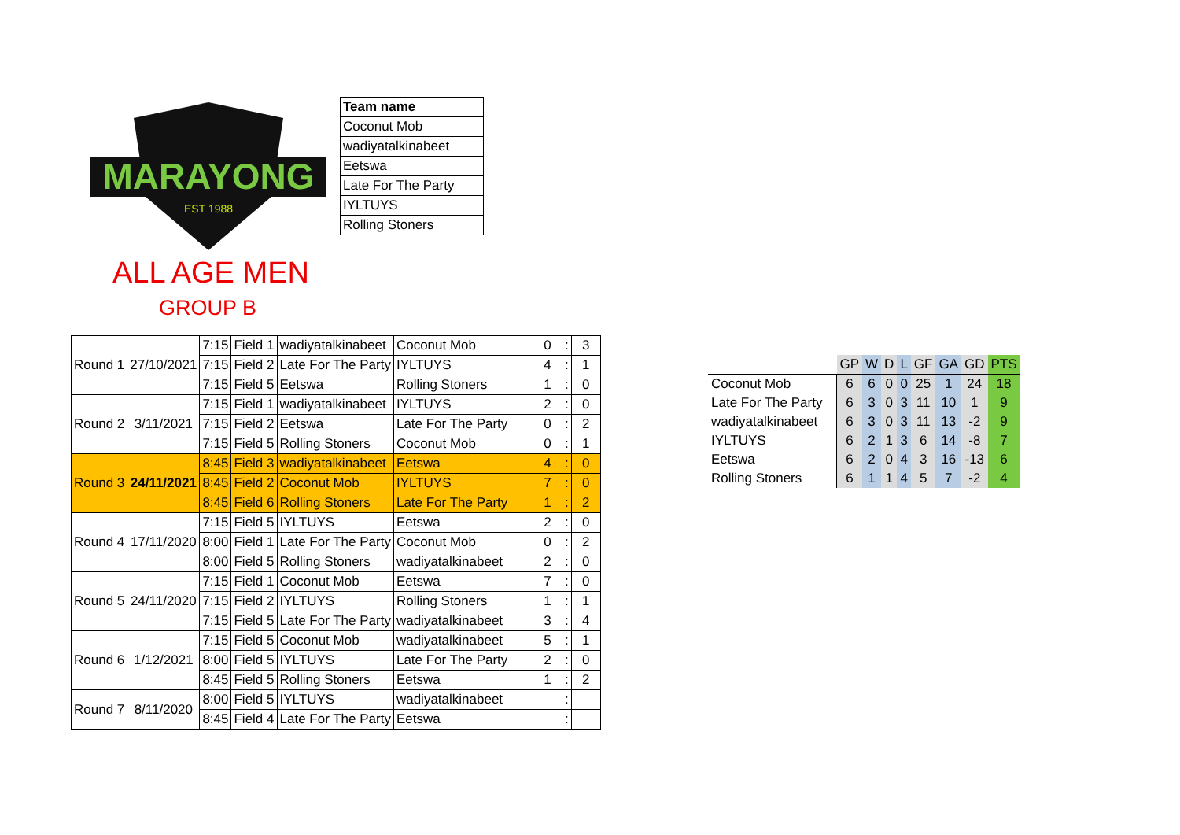MARAYONG
EST 1988
| Team name |
| Coconut Mob |
| wadiyatalkinabeet |
| Eetswa |
| Late For The Party |
| IYLTUYS |
| Rolling Stoners |
ALL AGE MEN
GROUP B
| Round 1 | 27/10/2021 | 7:15 | Field 1 | wadiyatalkinabeet | Coconut Mob | 0 | : | 3 |
| | | 7:15 | Field 2 | Late For The Party | IYLTUYS | 4 | : | 1 |
| | | 7:15 | Field 5 | Eetswa | Rolling Stoners | 1 | : | 0 |
| Round 2 | 3/11/2021 | 7:15 | Field 1 | wadiyatalkinabeet | IYLTUYS | 2 | : | 0 |
| | | 7:15 | Field 2 | Eetswa | Late For The Party | 0 | : | 2 |
| | | 7:15 | Field 5 | Rolling Stoners | Coconut Mob | 0 | : | 1 |
| Round 3 | 24/11/2021 | 8:45 | Field 3 | wadiyatalkinabeet | Eetswa | 4 | : | 0 |
| | | 8:45 | Field 2 | Coconut Mob | IYLTUYS | 7 | : | 0 |
| | | 8:45 | Field 6 | Rolling Stoners | Late For The Party | 1 | : | 2 |
| Round 4 | 17/11/2020 | 7:15 | Field 5 | IYLTUYS | Eetswa | 2 | : | 0 |
| | | 8:00 | Field 1 | Late For The Party | Coconut Mob | 0 | : | 2 |
| | | 8:00 | Field 5 | Rolling Stoners | wadiyatalkinabeet | 2 | : | 0 |
| Round 5 | 24/11/2020 | 7:15 | Field 1 | Coconut Mob | Eetswa | 7 | : | 0 |
| | | 7:15 | Field 2 | IYLTUYS | Rolling Stoners | 1 | : | 1 |
| | | 7:15 | Field 5 | Late For The Party | wadiyatalkinabeet | 3 | : | 4 |
| Round 6 | 1/12/2021 | 7:15 | Field 5 | Coconut Mob | wadiyatalkinabeet | 5 | : | 1 |
| | | 8:00 | Field 5 | IYLTUYS | Late For The Party | 2 | : | 0 |
| | | 8:45 | Field 5 | Rolling Stoners | Eetswa | 1 | : | 2 |
| Round 7 | 8/11/2020 | 8:00 | Field 5 | IYLTUYS | wadiyatalkinabeet | | : | |
| | | 8:45 | Field 4 | Late For The Party | Eetswa | | : | |
| | GP | W | D | L | GF | GA | GD | PTS |
| Coconut Mob | 6 | 6 | 0 | 0 | 25 | 1 | 24 | 18 |
| Late For The Party | 6 | 3 | 0 | 3 | 11 | 10 | 1 | 9 |
| wadiyatalkinabeet | 6 | 3 | 0 | 3 | 11 | 13 | -2 | 9 |
| IYLTUYS | 6 | 2 | 1 | 3 | 6 | 14 | -8 | 7 |
| Eetswa | 6 | 2 | 0 | 4 | 3 | 16 | -13 | 6 |
| Rolling Stoners | 6 | 1 | 1 | 4 | 5 | 7 | -2 | 4 |